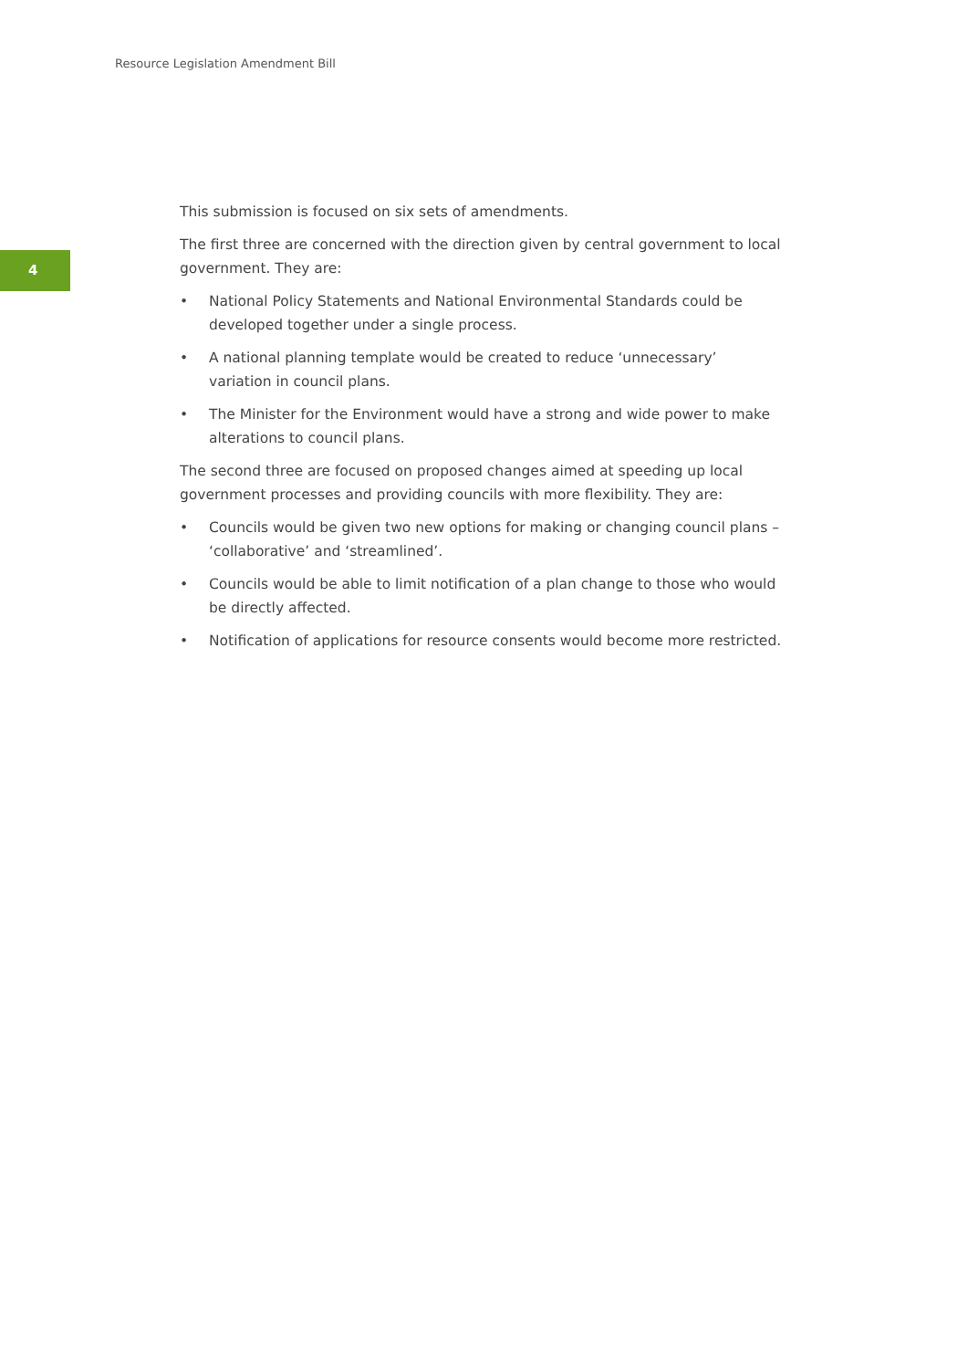Resource Legislation Amendment Bill
4
This submission is focused on six sets of amendments.
The first three are concerned with the direction given by central government to local government. They are:
• National Policy Statements and National Environmental Standards could be developed together under a single process.
• A national planning template would be created to reduce ‘unnecessary’ variation in council plans.
• The Minister for the Environment would have a strong and wide power to make alterations to council plans.
The second three are focused on proposed changes aimed at speeding up local government processes and providing councils with more flexibility. They are:
• Councils would be given two new options for making or changing council plans – ‘collaborative’ and ‘streamlined’.
• Councils would be able to limit notification of a plan change to those who would be directly affected.
• Notification of applications for resource consents would become more restricted.